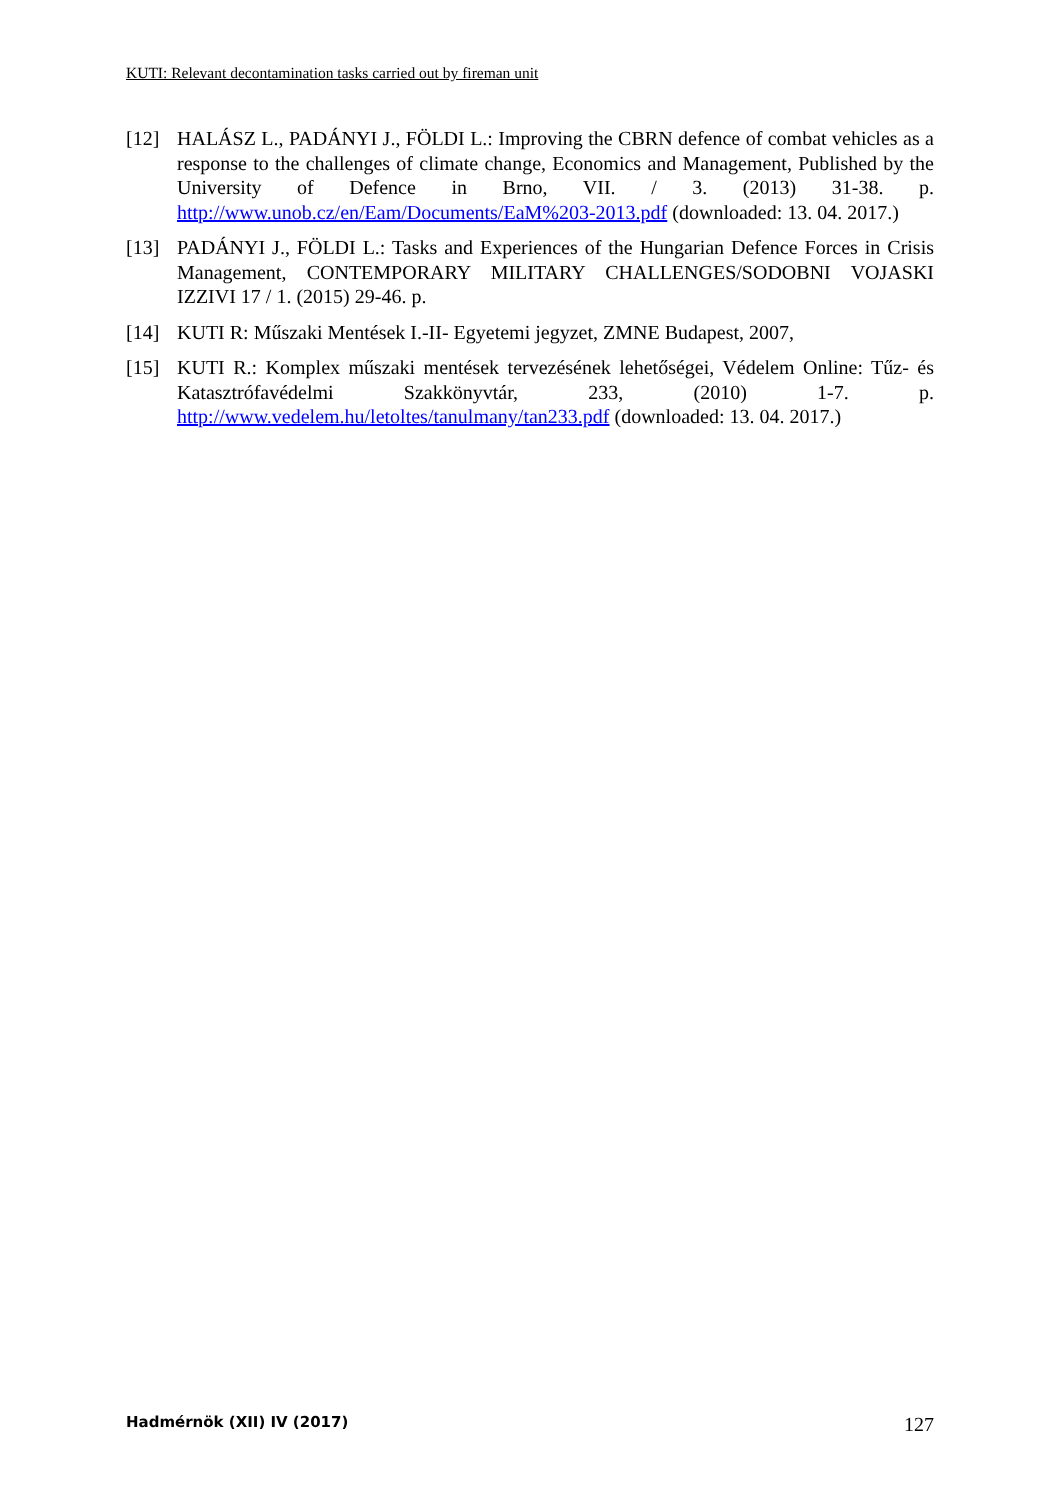KUTI: Relevant decontamination tasks carried out by fireman unit
[12] HALÁSZ L., PADÁNYI J., FÖLDI L.: Improving the CBRN defence of combat vehicles as a response to the challenges of climate change, Economics and Management, Published by the University of Defence in Brno, VII. / 3. (2013) 31-38. p. http://www.unob.cz/en/Eam/Documents/EaM%203-2013.pdf (downloaded: 13. 04. 2017.)
[13] PADÁNYI J., FÖLDI L.: Tasks and Experiences of the Hungarian Defence Forces in Crisis Management, CONTEMPORARY MILITARY CHALLENGES/SODOBNI VOJASKI IZZIVI 17 / 1. (2015) 29-46. p.
[14] KUTI R: Műszaki Mentések I.-II- Egyetemi jegyzet, ZMNE Budapest, 2007,
[15] KUTI R.: Komplex műszaki mentések tervezésének lehetőségei, Védelem Online: Tűz- és Katasztrófavédelmi Szakkönyvtár, 233, (2010) 1-7. p. http://www.vedelem.hu/letoltes/tanulmany/tan233.pdf (downloaded: 13. 04. 2017.)
Hadmérnök (XII) IV (2017) 127